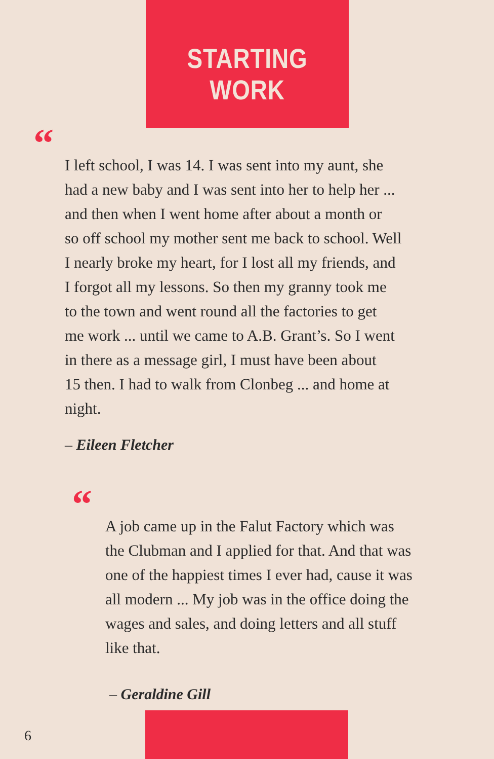STARTING WORK
“
I left school, I was 14. I was sent into my aunt, she
had a new baby and I was sent into her to help her ...
and then when I went home after about a month or
so off school my mother sent me back to school. Well
I nearly broke my heart, for I lost all my friends, and
I forgot all my lessons. So then my granny took me
to the town and went round all the factories to get
me work ... until we came to A.B. Grant’s. So I went
in there as a message girl, I must have been about
15 then. I had to walk from Clonbeg ... and home at
night.
– Eileen Fletcher
“
A job came up in the Falut Factory which was
the Clubman and I applied for that. And that was
one of the happiest times I ever had, cause it was
all modern ... My job was in the office doing the
wages and sales, and doing letters and all stuff
like that.
– Geraldine Gill
6